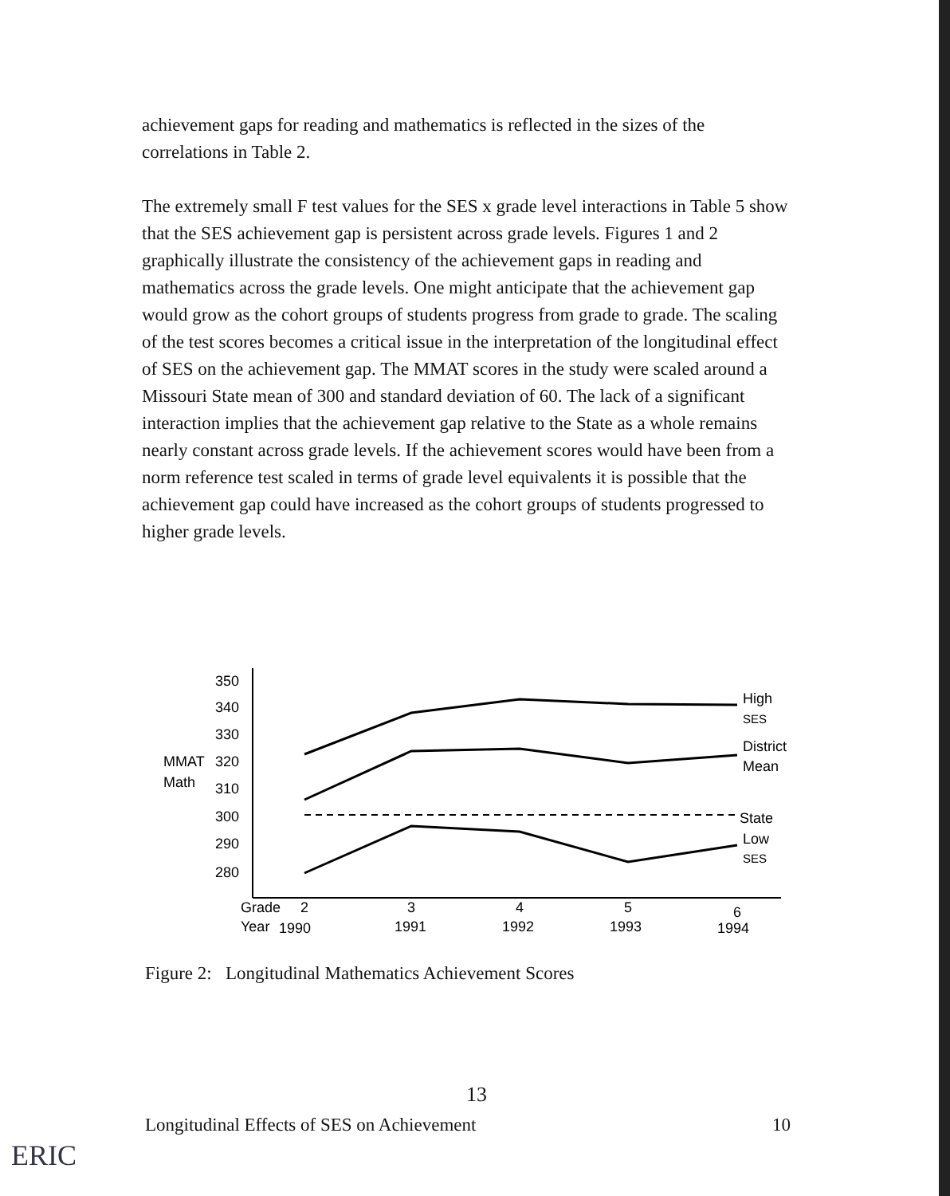achievement gaps for reading and mathematics is reflected in the sizes of the correlations in Table 2.
The extremely small F test values for the SES x grade level interactions in Table 5 show that the SES achievement gap is persistent across grade levels. Figures 1 and 2 graphically illustrate the consistency of the achievement gaps in reading and mathematics across the grade levels. One might anticipate that the achievement gap would grow as the cohort groups of students progress from grade to grade. The scaling of the test scores becomes a critical issue in the interpretation of the longitudinal effect of SES on the achievement gap. The MMAT scores in the study were scaled around a Missouri State mean of 300 and standard deviation of 60. The lack of a significant interaction implies that the achievement gap relative to the State as a whole remains nearly constant across grade levels. If the achievement scores would have been from a norm reference test scaled in terms of grade level equivalents it is possible that the achievement gap could have increased as the cohort groups of students progressed to higher grade levels.
350
340
330
320
310
300
290
280
MMAT
Math
High
SES
District
Mean
State
Low
SES
Grade
2
3
4
5
6
Year
1990
1991
1992
1993
1994
Figure 2: Longitudinal Mathematics Achievement Scores
13
Longitudinal Effects of SES on Achievement 10
ERIC